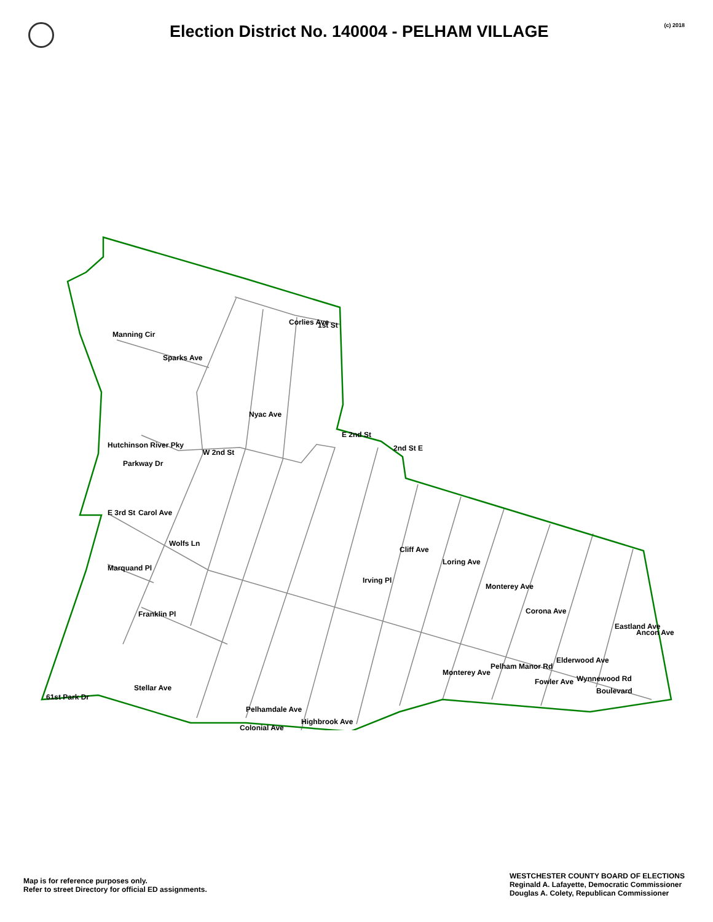Election District No. 140004 - PELHAM VILLAGE
(c) 2018
1st St
Sparks Ave
W 2nd St
E 2nd St
E 3rd St
Marquand Pl
Franklin Pl
Boulevard
Colonial Ave
61st Park Dr
Corlies Ave
Nyac Ave
Hutchinson River Pky
Manning Cir
Parkway Dr
Carol Ave
Wolfs Ln
2nd St E
Cliff Ave
Loring Ave
Monterey Ave
Corona Ave
Elderwood Ave
Eastland Ave
Ancon Ave
Irving Pl
Pelhamdale Ave
Highbrook Ave
Stellar Ave
Monterey Ave
Pelham Manor Rd
Fowler Ave
Wynnewood Rd
Map is for reference purposes only.
Refer to street Directory for official ED assignments.
WESTCHESTER COUNTY BOARD OF ELECTIONS
Reginald A. Lafayette, Democratic Commissioner
Douglas A. Colety, Republican Commissioner